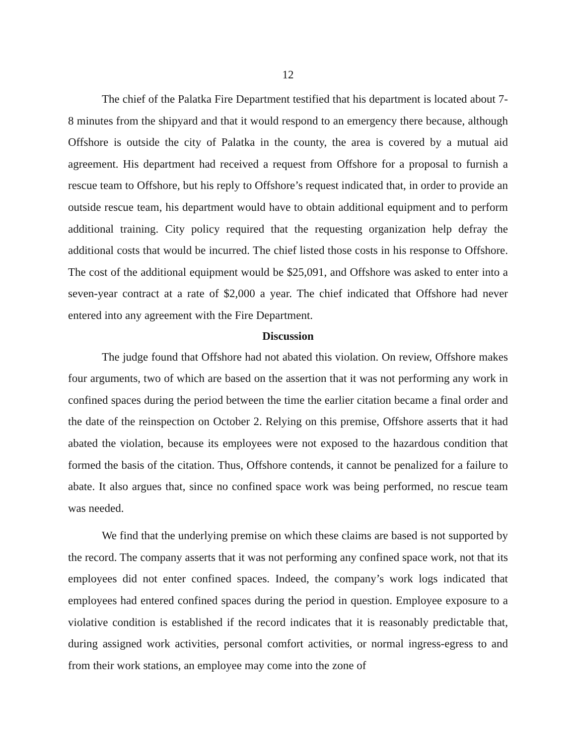12
The chief of the Palatka Fire Department testified that his department is located about 7-8 minutes from the shipyard and that it would respond to an emergency there because, although Offshore is outside the city of Palatka in the county, the area is covered by a mutual aid agreement. His department had received a request from Offshore for a proposal to furnish a rescue team to Offshore, but his reply to Offshore’s request indicated that, in order to provide an outside rescue team, his department would have to obtain additional equipment and to perform additional training. City policy required that the requesting organization help defray the additional costs that would be incurred. The chief listed those costs in his response to Offshore. The cost of the additional equipment would be $25,091, and Offshore was asked to enter into a seven-year contract at a rate of $2,000 a year. The chief indicated that Offshore had never entered into any agreement with the Fire Department.
Discussion
The judge found that Offshore had not abated this violation. On review, Offshore makes four arguments, two of which are based on the assertion that it was not performing any work in confined spaces during the period between the time the earlier citation became a final order and the date of the reinspection on October 2. Relying on this premise, Offshore asserts that it had abated the violation, because its employees were not exposed to the hazardous condition that formed the basis of the citation. Thus, Offshore contends, it cannot be penalized for a failure to abate. It also argues that, since no confined space work was being performed, no rescue team was needed.
We find that the underlying premise on which these claims are based is not supported by the record. The company asserts that it was not performing any confined space work, not that its employees did not enter confined spaces. Indeed, the company’s work logs indicated that employees had entered confined spaces during the period in question. Employee exposure to a violative condition is established if the record indicates that it is reasonably predictable that, during assigned work activities, personal comfort activities, or normal ingress-egress to and from their work stations, an employee may come into the zone of